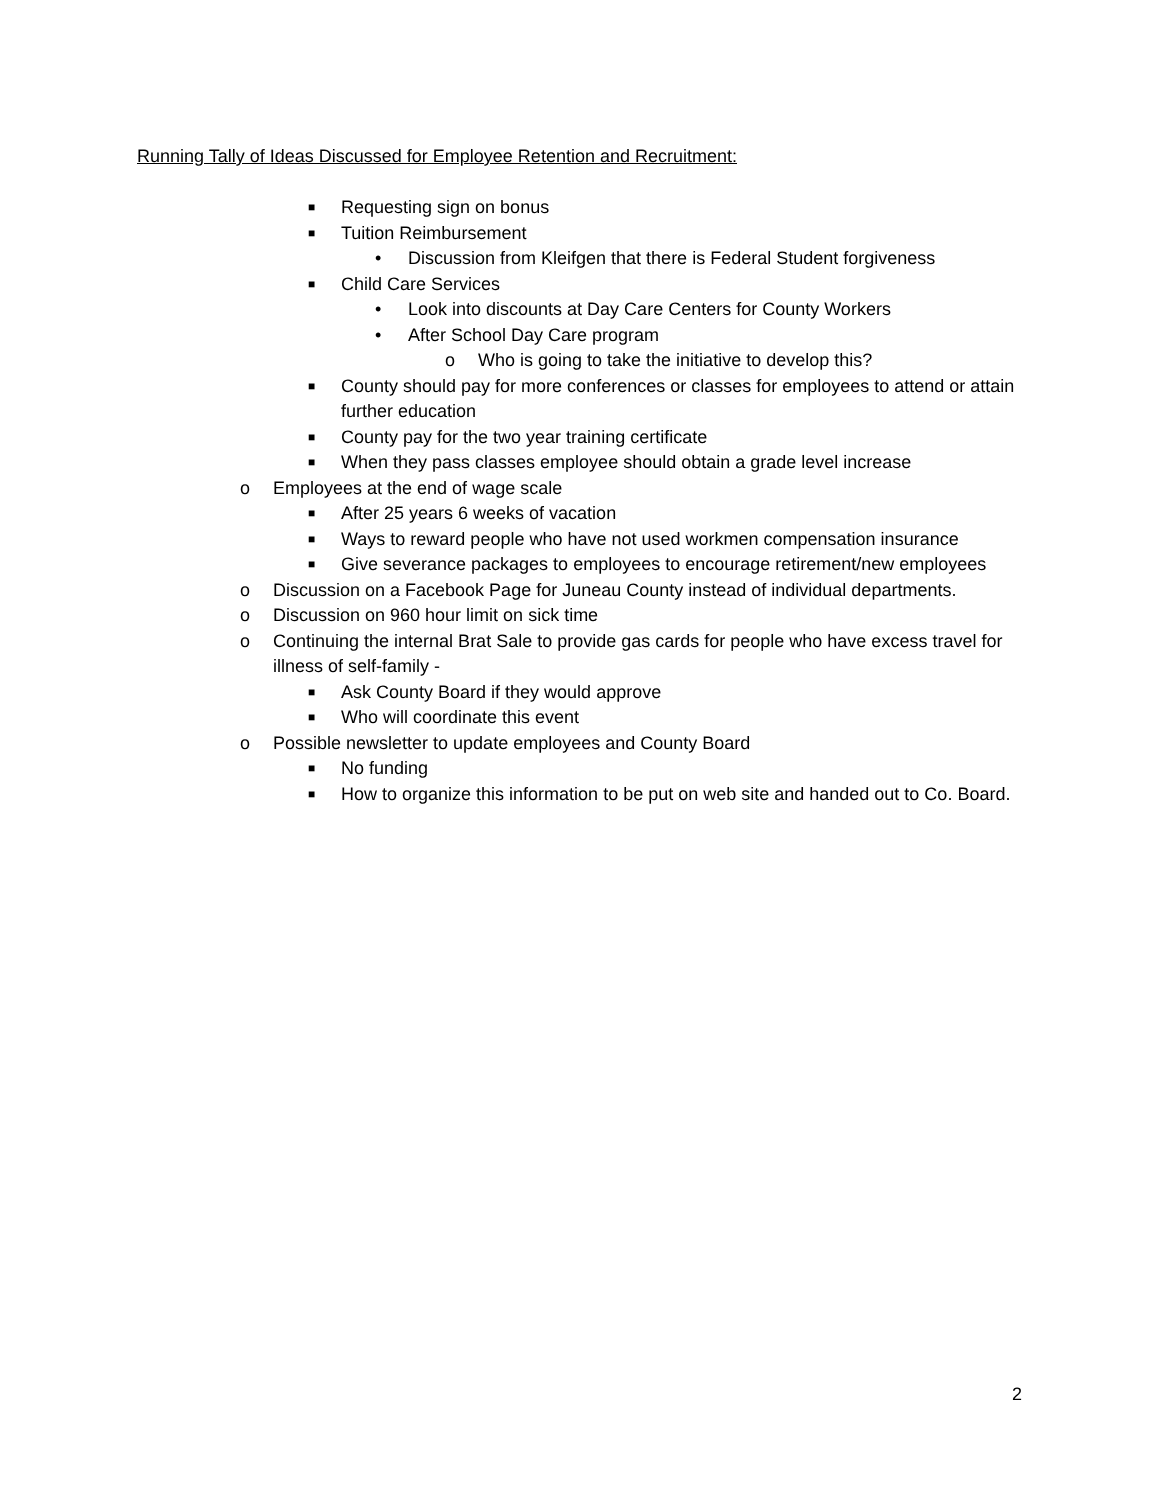Running Tally of Ideas Discussed for Employee Retention and Recruitment:
■ Requesting sign on bonus
■ Tuition Reimbursement
• Discussion from Kleifgen that there is Federal Student forgiveness
■ Child Care Services
• Look into discounts at Day Care Centers for County Workers
• After School Day Care program
o Who is going to take the initiative to develop this?
■ County should pay for more conferences or classes for employees to attend or attain further education
■ County pay for the two year training certificate
■ When they pass classes employee should obtain a grade level increase
o Employees at the end of wage scale
■ After 25 years 6 weeks of vacation
■ Ways to reward people who have not used workmen compensation insurance
■ Give severance packages to employees to encourage retirement/new employees
o Discussion on a Facebook Page for Juneau County instead of individual departments.
o Discussion on 960 hour limit on sick time
o Continuing the internal Brat Sale to provide gas cards for people who have excess travel for illness of self-family -
■ Ask County Board if they would approve
■ Who will coordinate this event
o Possible newsletter to update employees and County Board
■ No funding
■ How to organize this information to be put on web site and handed out to Co. Board.
2